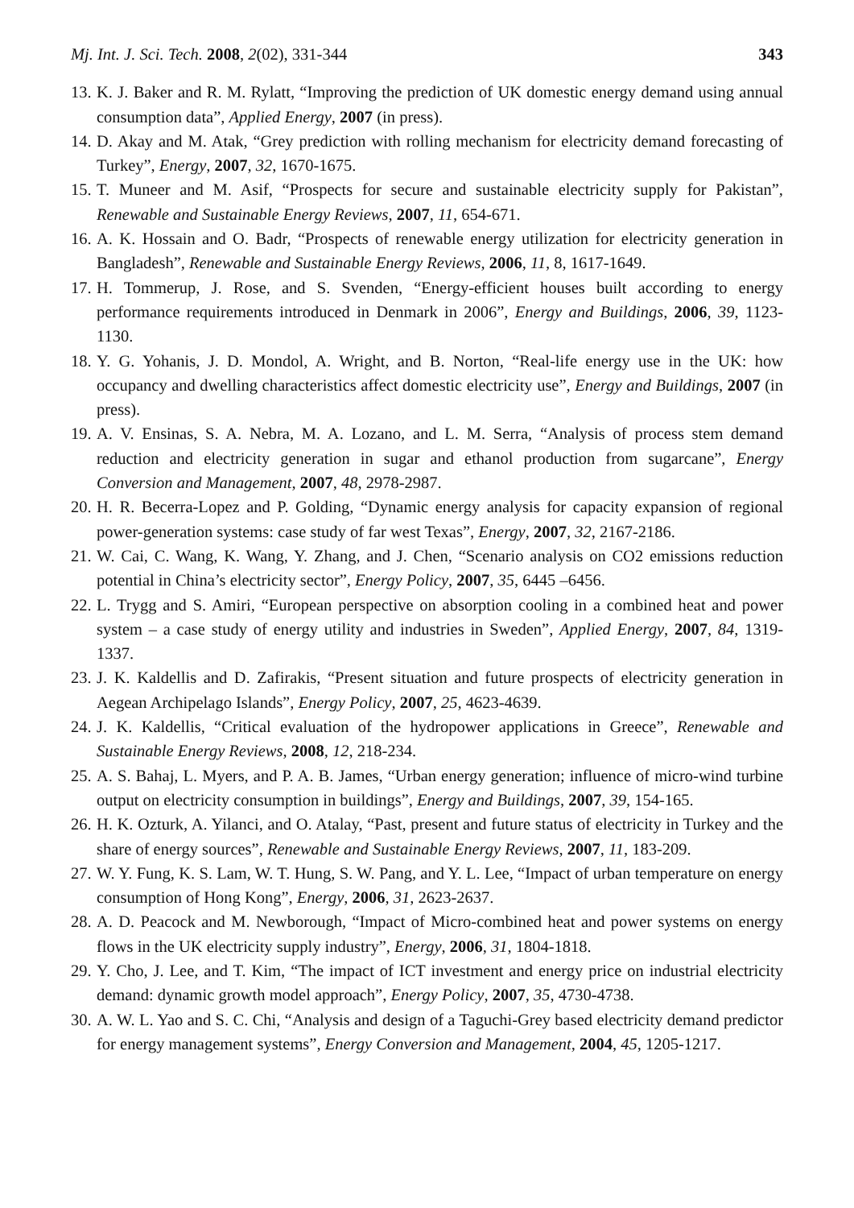Mj. Int. J. Sci. Tech. 2008, 2(02), 331-344 343
13. K. J. Baker and R. M. Rylatt, “Improving the prediction of UK domestic energy demand using annual consumption data”, Applied Energy, 2007 (in press).
14. D. Akay and M. Atak, “Grey prediction with rolling mechanism for electricity demand forecasting of Turkey”, Energy, 2007, 32, 1670-1675.
15. T. Muneer and M. Asif, “Prospects for secure and sustainable electricity supply for Pakistan”, Renewable and Sustainable Energy Reviews, 2007, 11, 654-671.
16. A. K. Hossain and O. Badr, “Prospects of renewable energy utilization for electricity generation in Bangladesh”, Renewable and Sustainable Energy Reviews, 2006, 11, 8, 1617-1649.
17. H. Tommerup, J. Rose, and S. Svenden, “Energy-efficient houses built according to energy performance requirements introduced in Denmark in 2006”, Energy and Buildings, 2006, 39, 1123-1130.
18. Y. G. Yohanis, J. D. Mondol, A. Wright, and B. Norton, “Real-life energy use in the UK: how occupancy and dwelling characteristics affect domestic electricity use”, Energy and Buildings, 2007 (in press).
19. A. V. Ensinas, S. A. Nebra, M. A. Lozano, and L. M. Serra, “Analysis of process stem demand reduction and electricity generation in sugar and ethanol production from sugarcane”, Energy Conversion and Management, 2007, 48, 2978-2987.
20. H. R. Becerra-Lopez and P. Golding, “Dynamic energy analysis for capacity expansion of regional power-generation systems: case study of far west Texas”, Energy, 2007, 32, 2167-2186.
21. W. Cai, C. Wang, K. Wang, Y. Zhang, and J. Chen, “Scenario analysis on CO2 emissions reduction potential in China’s electricity sector”, Energy Policy, 2007, 35, 6445 –6456.
22. L. Trygg and S. Amiri, “European perspective on absorption cooling in a combined heat and power system – a case study of energy utility and industries in Sweden”, Applied Energy, 2007, 84, 1319-1337.
23. J. K. Kaldellis and D. Zafirakis, “Present situation and future prospects of electricity generation in Aegean Archipelago Islands”, Energy Policy, 2007, 25, 4623-4639.
24. J. K. Kaldellis, “Critical evaluation of the hydropower applications in Greece”, Renewable and Sustainable Energy Reviews, 2008, 12, 218-234.
25. A. S. Bahaj, L. Myers, and P. A. B. James, “Urban energy generation; influence of micro-wind turbine output on electricity consumption in buildings”, Energy and Buildings, 2007, 39, 154-165.
26. H. K. Ozturk, A. Yilanci, and O. Atalay, “Past, present and future status of electricity in Turkey and the share of energy sources”, Renewable and Sustainable Energy Reviews, 2007, 11, 183-209.
27. W. Y. Fung, K. S. Lam, W. T. Hung, S. W. Pang, and Y. L. Lee, “Impact of urban temperature on energy consumption of Hong Kong”, Energy, 2006, 31, 2623-2637.
28. A. D. Peacock and M. Newborough, “Impact of Micro-combined heat and power systems on energy flows in the UK electricity supply industry”, Energy, 2006, 31, 1804-1818.
29. Y. Cho, J. Lee, and T. Kim, “The impact of ICT investment and energy price on industrial electricity demand: dynamic growth model approach”, Energy Policy, 2007, 35, 4730-4738.
30. A. W. L. Yao and S. C. Chi, “Analysis and design of a Taguchi-Grey based electricity demand predictor for energy management systems”, Energy Conversion and Management, 2004, 45, 1205-1217.